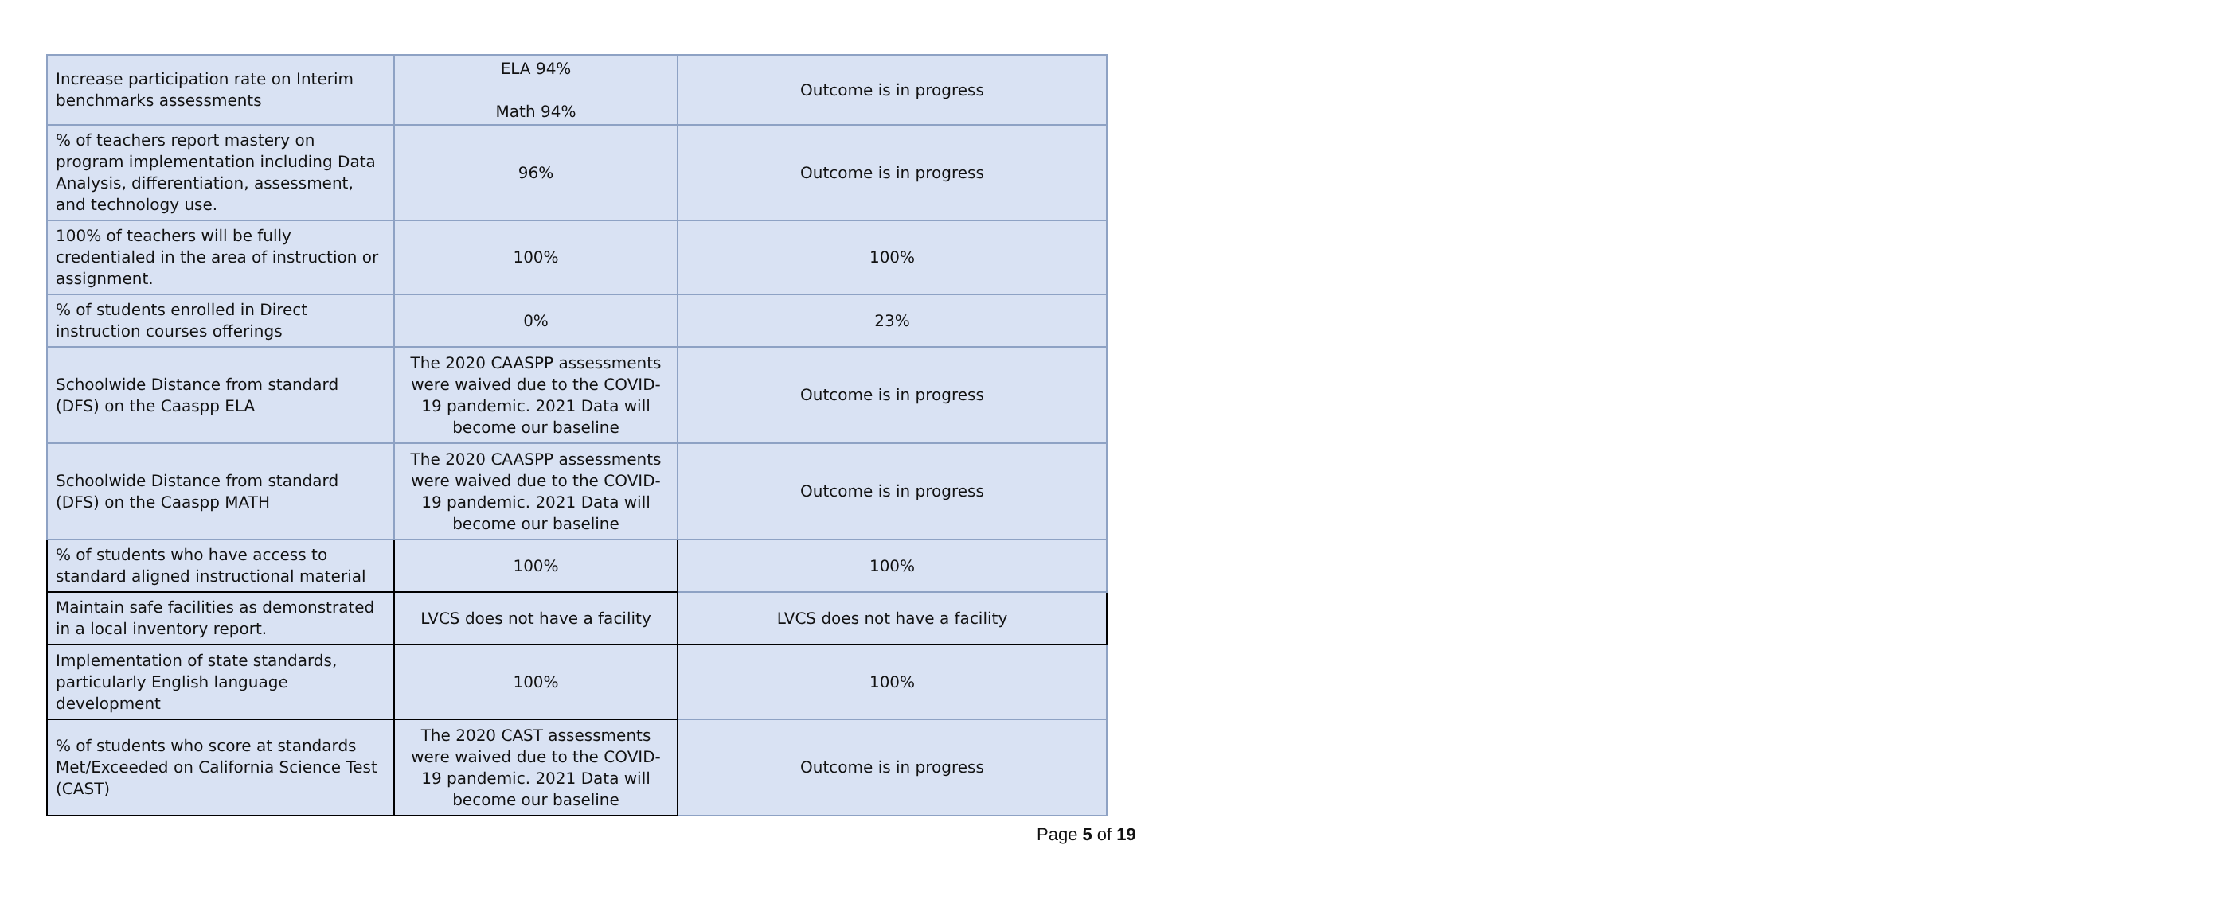| Increase participation rate on Interim benchmarks assessments | ELA 94% Math 94% | Outcome is in progress |
| % of teachers report mastery on program implementation including Data Analysis, differentiation, assessment, and technology use. | 96% | Outcome is in progress |
| 100% of teachers will be fully credentialed in the area of instruction or assignment. | 100% | 100% |
| % of students enrolled in Direct instruction courses offerings | 0% | 23% |
| Schoolwide Distance from standard (DFS) on the Caaspp ELA | The 2020 CAASPP assessments were waived due to the COVID-19 pandemic. 2021 Data will become our baseline | Outcome is in progress |
| Schoolwide Distance from standard (DFS) on the Caaspp MATH | The 2020 CAASPP assessments were waived due to the COVID-19 pandemic. 2021 Data will become our baseline | Outcome is in progress |
| % of students who have access to standard aligned instructional material | 100% | 100% |
| Maintain safe facilities as demonstrated in a local inventory report. | LVCS does not have a facility | LVCS does not have a facility |
| Implementation of state standards, particularly English language development | 100% | 100% |
| % of students who score at standards Met/Exceeded on California Science Test (CAST) | The 2020 CAST assessments were waived due to the COVID-19 pandemic. 2021 Data will become our baseline | Outcome is in progress |
Page 5 of 19